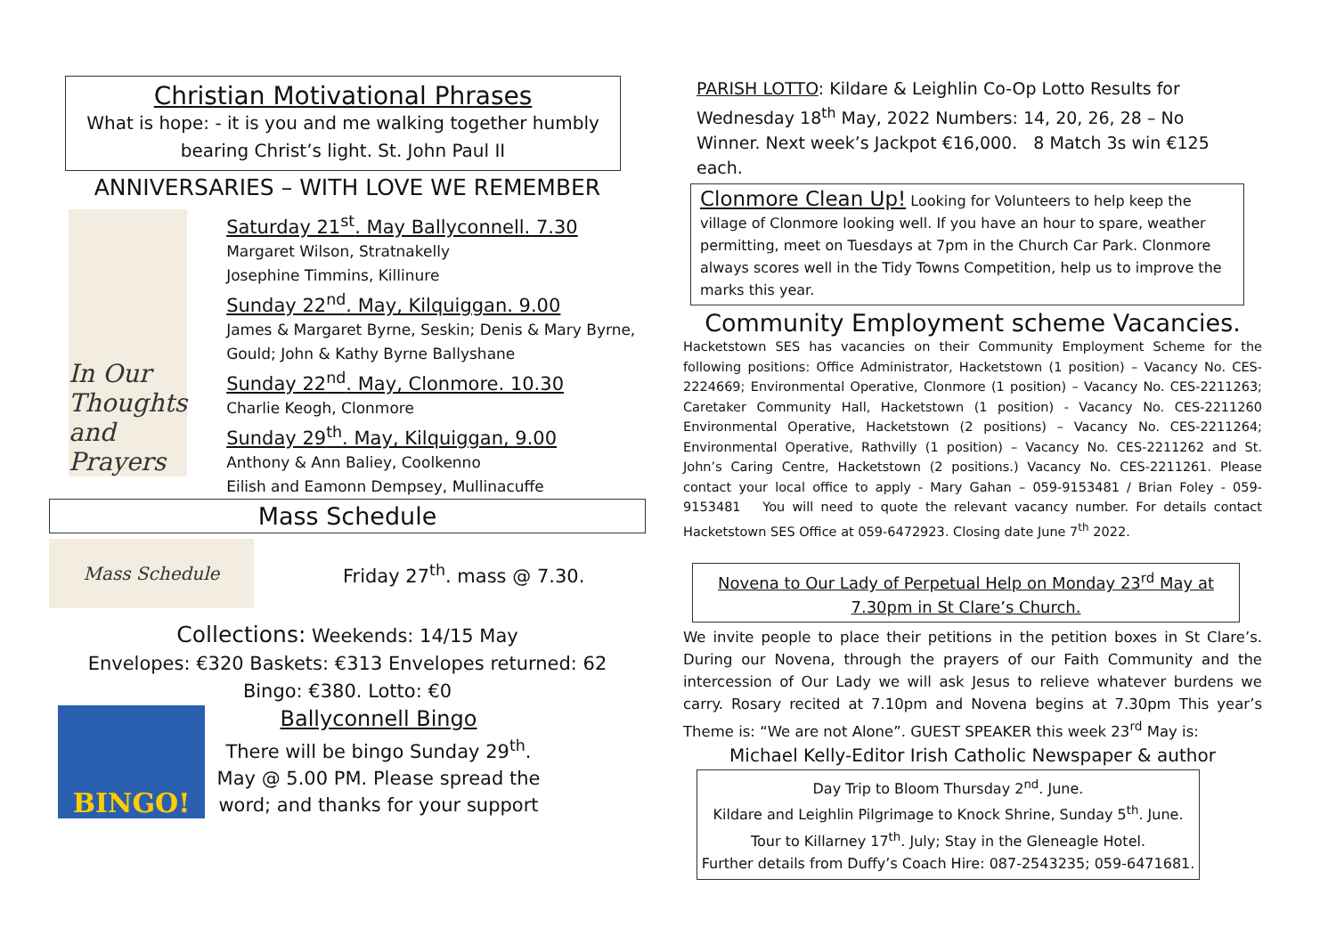Christian Motivational Phrases
What is hope: - it is you and me walking together humbly bearing Christ’s light. St. John Paul II
ANNIVERSARIES – WITH LOVE WE REMEMBER
In Our Thoughts and Prayers
Saturday 21<sup>st</sup>. May Ballyconnell. 7.30
Margaret Wilson, Stratnakelly
Josephine Timmins, Killinure
Sunday 22<sup>nd</sup>. May, Kilquiggan. 9.00
James & Margaret Byrne, Seskin; Denis & Mary Byrne, Gould; John & Kathy Byrne Ballyshane
Sunday 22<sup>nd</sup>. May, Clonmore. 10.30
Charlie Keogh, Clonmore
Sunday 29<sup>th</sup>. May, Kilquiggan, 9.00
Anthony & Ann Baliey, Coolkenno
Eilish and Eamonn Dempsey, Mullinacuffe
Mass Schedule
Mass Schedule
Friday 27<sup>th</sup>. mass @ 7.30.
Collections: Weekends: 14/15 May
Envelopes: €320 Baskets: €313 Envelopes returned: 62
Bingo: €380. Lotto: €0
BINGO!
Ballyconnell Bingo
There will be bingo Sunday 29<sup>th</sup>. May @ 5.00 PM. Please spread the word; and thanks for your support
PARISH LOTTO: Kildare & Leighlin Co-Op Lotto Results for Wednesday 18<sup>th</sup> May, 2022 Numbers: 14, 20, 26, 28 – No Winner. Next week’s Jackpot €16,000. 8 Match 3s win €125 each.
Clonmore Clean Up! Looking for Volunteers to help keep the village of Clonmore looking well. If you have an hour to spare, weather permitting, meet on Tuesdays at 7pm in the Church Car Park. Clonmore always scores well in the Tidy Towns Competition, help us to improve the marks this year.
Community Employment scheme Vacancies.
Hacketstown SES has vacancies on their Community Employment Scheme for the following positions: Office Administrator, Hacketstown (1 position) – Vacancy No. CES-2224669; Environmental Operative, Clonmore (1 position) – Vacancy No. CES-2211263; Caretaker Community Hall, Hacketstown (1 position) - Vacancy No. CES-2211260 Environmental Operative, Hacketstown (2 positions) – Vacancy No. CES-2211264; Environmental Operative, Rathvilly (1 position) – Vacancy No. CES-2211262 and St. John’s Caring Centre, Hacketstown (2 positions.) Vacancy No. CES-2211261. Please contact your local office to apply - Mary Gahan – 059-9153481 / Brian Foley - 059-9153481 You will need to quote the relevant vacancy number. For details contact Hacketstown SES Office at 059-6472923. Closing date June 7<sup>th</sup> 2022.
Novena to Our Lady of Perpetual Help on Monday 23<sup>rd</sup> May at 7.30pm in St Clare’s Church.
We invite people to place their petitions in the petition boxes in St Clare’s. During our Novena, through the prayers of our Faith Community and the intercession of Our Lady we will ask Jesus to relieve whatever burdens we carry. Rosary recited at 7.10pm and Novena begins at 7.30pm This year’s Theme is: “We are not Alone”. GUEST SPEAKER this week 23<sup>rd</sup> May is:
Michael Kelly-Editor Irish Catholic Newspaper & author
Day Trip to Bloom Thursday 2<sup>nd</sup>. June.
Kildare and Leighlin Pilgrimage to Knock Shrine, Sunday 5<sup>th</sup>. June.
Tour to Killarney 17<sup>th</sup>. July; Stay in the Gleneagle Hotel.
Further details from Duffy’s Coach Hire: 087-2543235; 059-6471681.